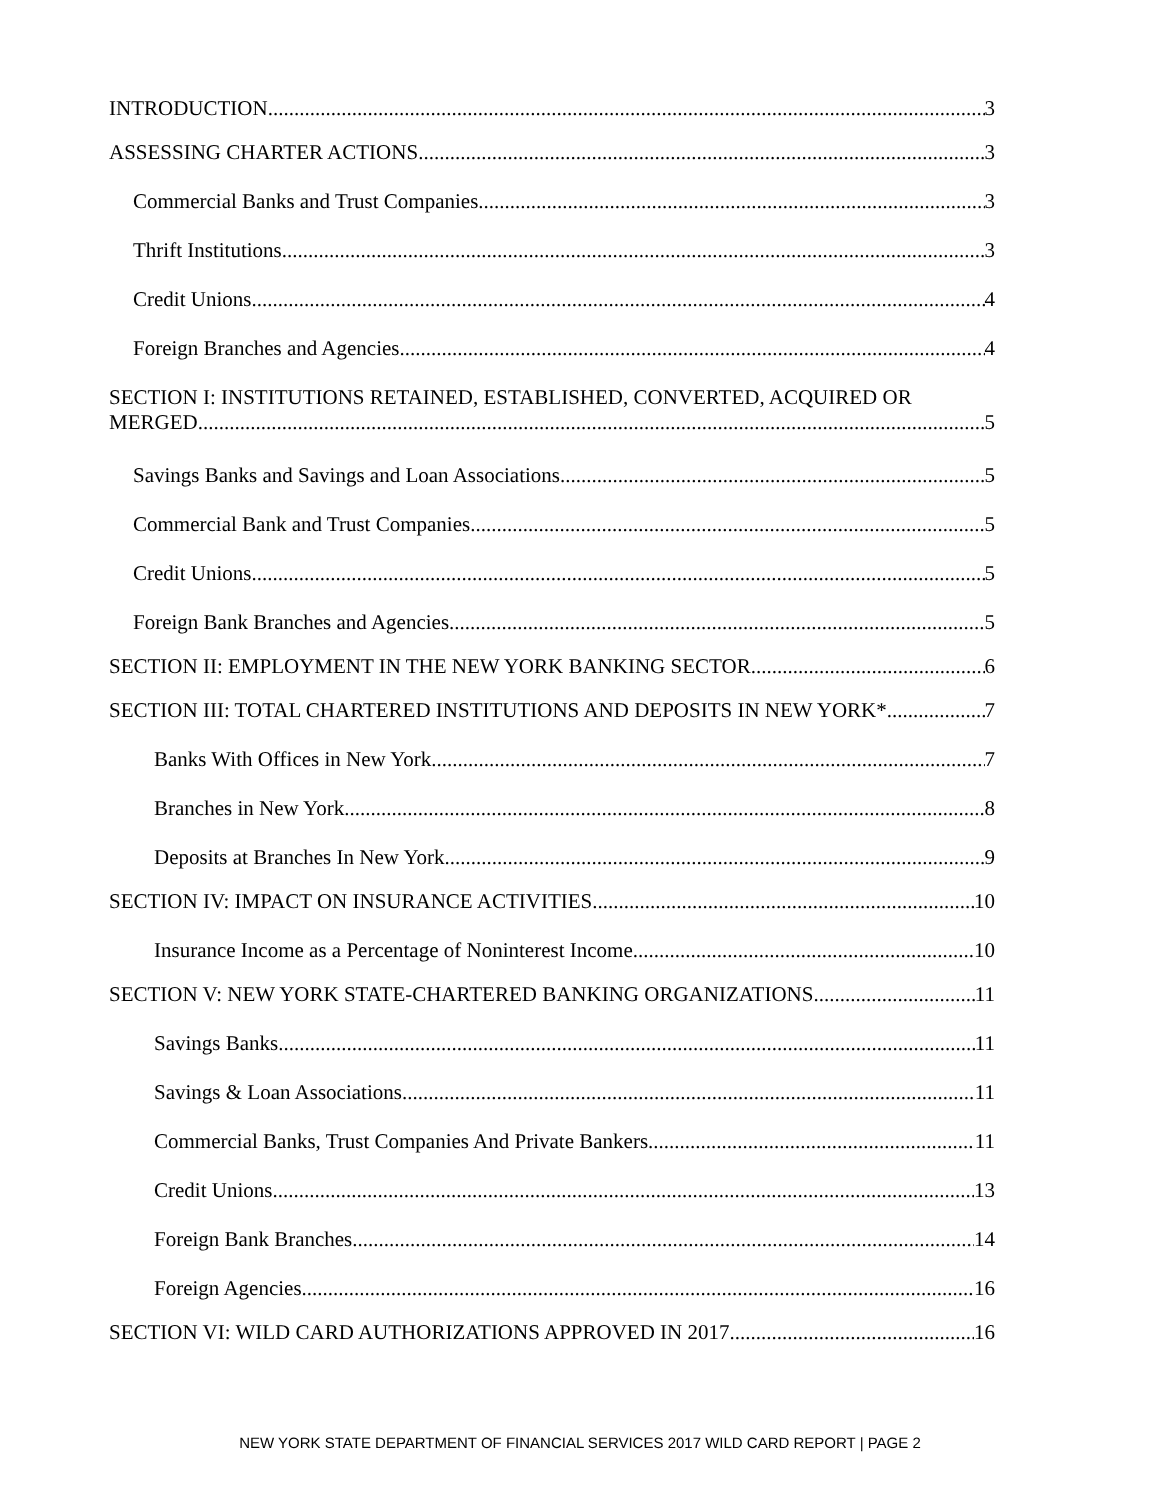INTRODUCTION 3
ASSESSING CHARTER ACTIONS 3
Commercial Banks and Trust Companies 3
Thrift Institutions 3
Credit Unions 4
Foreign Branches and Agencies 4
SECTION I: INSTITUTIONS RETAINED, ESTABLISHED, CONVERTED, ACQUIRED OR
MERGED 5
Savings Banks and Savings and Loan Associations 5
Commercial Bank and Trust Companies 5
Credit Unions 5
Foreign Bank Branches and Agencies 5
SECTION II: EMPLOYMENT IN THE NEW YORK BANKING SECTOR 6
SECTION III: TOTAL CHARTERED INSTITUTIONS AND DEPOSITS IN NEW YORK* 7
Banks With Offices in New York 7
Branches in New York 8
Deposits at Branches In New York 9
SECTION IV: IMPACT ON INSURANCE ACTIVITIES 10
Insurance Income as a Percentage of Noninterest Income 10
SECTION V: NEW YORK STATE-CHARTERED BANKING ORGANIZATIONS 11
Savings Banks 11
Savings & Loan Associations 11
Commercial Banks, Trust Companies And Private Bankers 11
Credit Unions 13
Foreign Bank Branches 14
Foreign Agencies 16
SECTION VI: WILD CARD AUTHORIZATIONS APPROVED IN 2017 16
NEW YORK STATE DEPARTMENT OF FINANCIAL SERVICES 2017 WILD CARD REPORT | PAGE 2